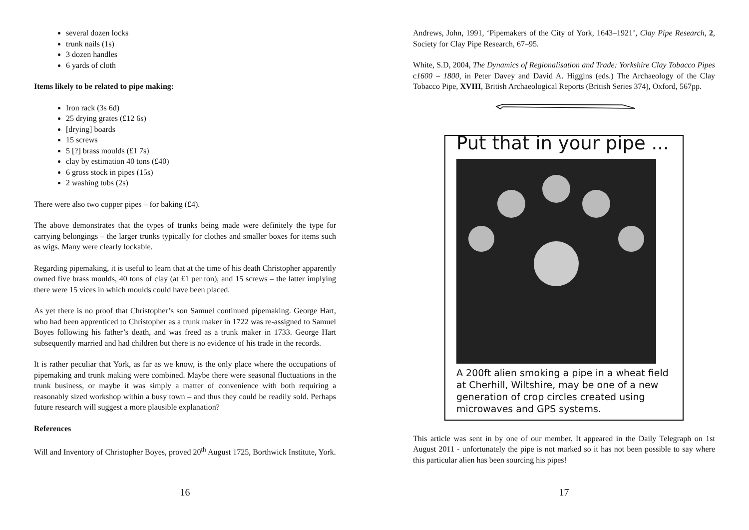several dozen locks
trunk nails (1s)
3 dozen handles
6 yards of cloth
Items likely to be related to pipe making:
Iron rack (3s 6d)
25 drying grates (£12 6s)
[drying] boards
15 screws
5 [?] brass moulds (£1 7s)
clay by estimation 40 tons (£40)
6 gross stock in pipes (15s)
2 washing tubs (2s)
There were also two copper pipes – for baking (£4).
The above demonstrates that the types of trunks being made were definitely the type for carrying belongings – the larger trunks typically for clothes and smaller boxes for items such as wigs. Many were clearly lockable.
Regarding pipemaking, it is useful to learn that at the time of his death Christopher apparently owned five brass moulds, 40 tons of clay (at £1 per ton), and 15 screws – the latter implying there were 15 vices in which moulds could have been placed.
As yet there is no proof that Christopher’s son Samuel continued pipemaking. George Hart, who had been apprenticed to Christopher as a trunk maker in 1722 was re-assigned to Samuel Boyes following his father’s death, and was freed as a trunk maker in 1733. George Hart subsequently married and had children but there is no evidence of his trade in the records.
It is rather peculiar that York, as far as we know, is the only place where the occupations of pipemaking and trunk making were combined. Maybe there were seasonal fluctuations in the trunk business, or maybe it was simply a matter of convenience with both requiring a reasonably sized workshop within a busy town – and thus they could be readily sold. Perhaps future research will suggest a more plausible explanation?
References
Will and Inventory of Christopher Boyes, proved 20<sup>th</sup> August 1725, Borthwick Institute, York.
16
Andrews, John, 1991, ‘Pipemakers of the City of York, 1643–1921’, Clay Pipe Research, 2, Society for Clay Pipe Research, 67–95.
White, S.D, 2004, The Dynamics of Regionalisation and Trade: Yorkshire Clay Tobacco Pipes c1600 – 1800, in Peter Davey and David A. Higgins (eds.) The Archaeology of the Clay Tobacco Pipe, XVIII, British Archaeological Reports (British Series 374), Oxford, 567pp.
Put that in your pipe ...
A 200ft alien smoking a pipe in a wheat field at Cherhill, Wiltshire, may be one of a new generation of crop circles created using microwaves and GPS systems.
This article was sent in by one of our member. It appeared in the Daily Telegraph on 1st August 2011 - unfortunately the pipe is not marked so it has not been possible to say where this particular alien has been sourcing his pipes!
17